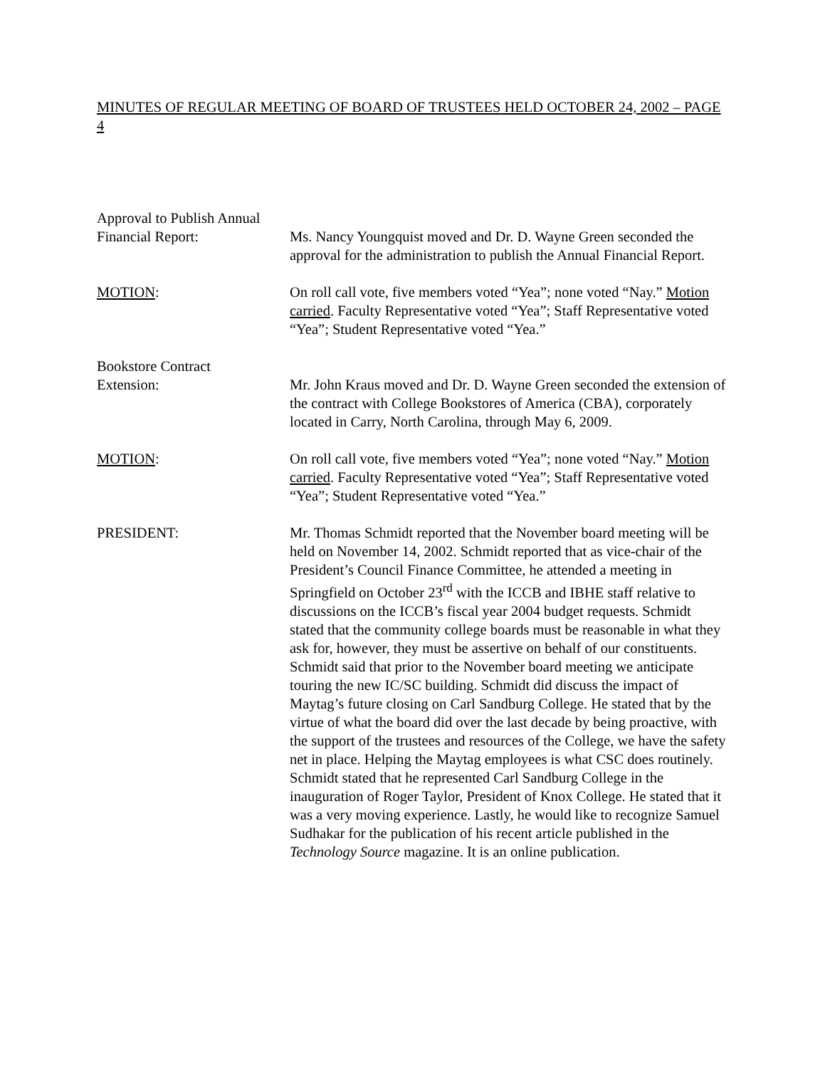MINUTES OF REGULAR MEETING OF BOARD OF TRUSTEES HELD OCTOBER 24, 2002 – PAGE 4
Approval to Publish Annual
Financial Report:
Ms. Nancy Youngquist moved and Dr. D. Wayne Green seconded the approval for the administration to publish the Annual Financial Report.
MOTION: On roll call vote, five members voted “Yea”; none voted “Nay.” Motion carried. Faculty Representative voted “Yea”; Staff Representative voted “Yea”; Student Representative voted “Yea.”
Bookstore Contract
Extension:
Mr. John Kraus moved and Dr. D. Wayne Green seconded the extension of the contract with College Bookstores of America (CBA), corporately located in Carry, North Carolina, through May 6, 2009.
MOTION: On roll call vote, five members voted “Yea”; none voted “Nay.” Motion carried. Faculty Representative voted “Yea”; Staff Representative voted “Yea”; Student Representative voted “Yea.”
PRESIDENT: Mr. Thomas Schmidt reported that the November board meeting will be held on November 14, 2002. Schmidt reported that as vice-chair of the President’s Council Finance Committee, he attended a meeting in Springfield on October 23<sup>rd</sup> with the ICCB and IBHE staff relative to discussions on the ICCB’s fiscal year 2004 budget requests. Schmidt stated that the community college boards must be reasonable in what they ask for, however, they must be assertive on behalf of our constituents. Schmidt said that prior to the November board meeting we anticipate touring the new IC/SC building. Schmidt did discuss the impact of Maytag’s future closing on Carl Sandburg College. He stated that by the virtue of what the board did over the last decade by being proactive, with the support of the trustees and resources of the College, we have the safety net in place. Helping the Maytag employees is what CSC does routinely. Schmidt stated that he represented Carl Sandburg College in the inauguration of Roger Taylor, President of Knox College. He stated that it was a very moving experience. Lastly, he would like to recognize Samuel Sudhakar for the publication of his recent article published in the Technology Source magazine. It is an online publication.